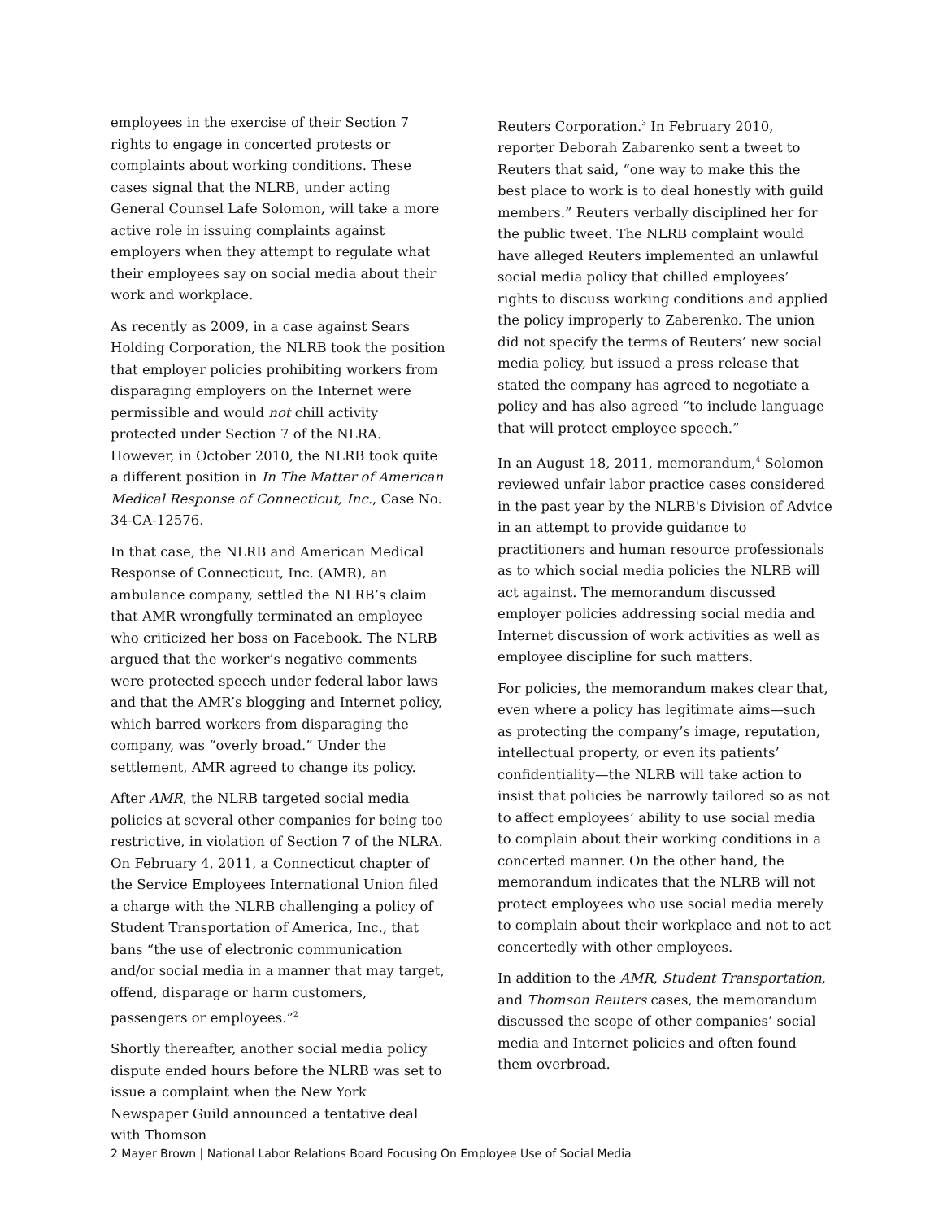employees in the exercise of their Section 7 rights to engage in concerted protests or complaints about working conditions. These cases signal that the NLRB, under acting General Counsel Lafe Solomon, will take a more active role in issuing complaints against employers when they attempt to regulate what their employees say on social media about their work and workplace.
As recently as 2009, in a case against Sears Holding Corporation, the NLRB took the position that employer policies prohibiting workers from disparaging employers on the Internet were permissible and would not chill activity protected under Section 7 of the NLRA. However, in October 2010, the NLRB took quite a different position in In The Matter of American Medical Response of Connecticut, Inc., Case No. 34-CA-12576.
In that case, the NLRB and American Medical Response of Connecticut, Inc. (AMR), an ambulance company, settled the NLRB’s claim that AMR wrongfully terminated an employee who criticized her boss on Facebook. The NLRB argued that the worker’s negative comments were protected speech under federal labor laws and that the AMR’s blogging and Internet policy, which barred workers from disparaging the company, was “overly broad.” Under the settlement, AMR agreed to change its policy.
After AMR, the NLRB targeted social media policies at several other companies for being too restrictive, in violation of Section 7 of the NLRA. On February 4, 2011, a Connecticut chapter of the Service Employees International Union filed a charge with the NLRB challenging a policy of Student Transportation of America, Inc., that bans “the use of electronic communication and/or social media in a manner that may target, offend, disparage or harm customers, passengers or employees.”<sup>2</sup>
Shortly thereafter, another social media policy dispute ended hours before the NLRB was set to issue a complaint when the New York Newspaper Guild announced a tentative deal with Thomson
Reuters Corporation.<sup>3</sup> In February 2010, reporter Deborah Zabarenko sent a tweet to Reuters that said, “one way to make this the best place to work is to deal honestly with guild members.” Reuters verbally disciplined her for the public tweet. The NLRB complaint would have alleged Reuters implemented an unlawful social media policy that chilled employees’ rights to discuss working conditions and applied the policy improperly to Zaberenko. The union did not specify the terms of Reuters’ new social media policy, but issued a press release that stated the company has agreed to negotiate a policy and has also agreed “to include language that will protect employee speech.”
In an August 18, 2011, memorandum,<sup>4</sup> Solomon reviewed unfair labor practice cases considered in the past year by the NLRB's Division of Advice in an attempt to provide guidance to practitioners and human resource professionals as to which social media policies the NLRB will act against. The memorandum discussed employer policies addressing social media and Internet discussion of work activities as well as employee discipline for such matters.
For policies, the memorandum makes clear that, even where a policy has legitimate aims—such as protecting the company’s image, reputation, intellectual property, or even its patients’ confidentiality—the NLRB will take action to insist that policies be narrowly tailored so as not to affect employees’ ability to use social media to complain about their working conditions in a concerted manner. On the other hand, the memorandum indicates that the NLRB will not protect employees who use social media merely to complain about their workplace and not to act concertedly with other employees.
In addition to the AMR, Student Transportation, and Thomson Reuters cases, the memorandum discussed the scope of other companies’ social media and Internet policies and often found them overbroad.
2 Mayer Brown | National Labor Relations Board Focusing On Employee Use of Social Media